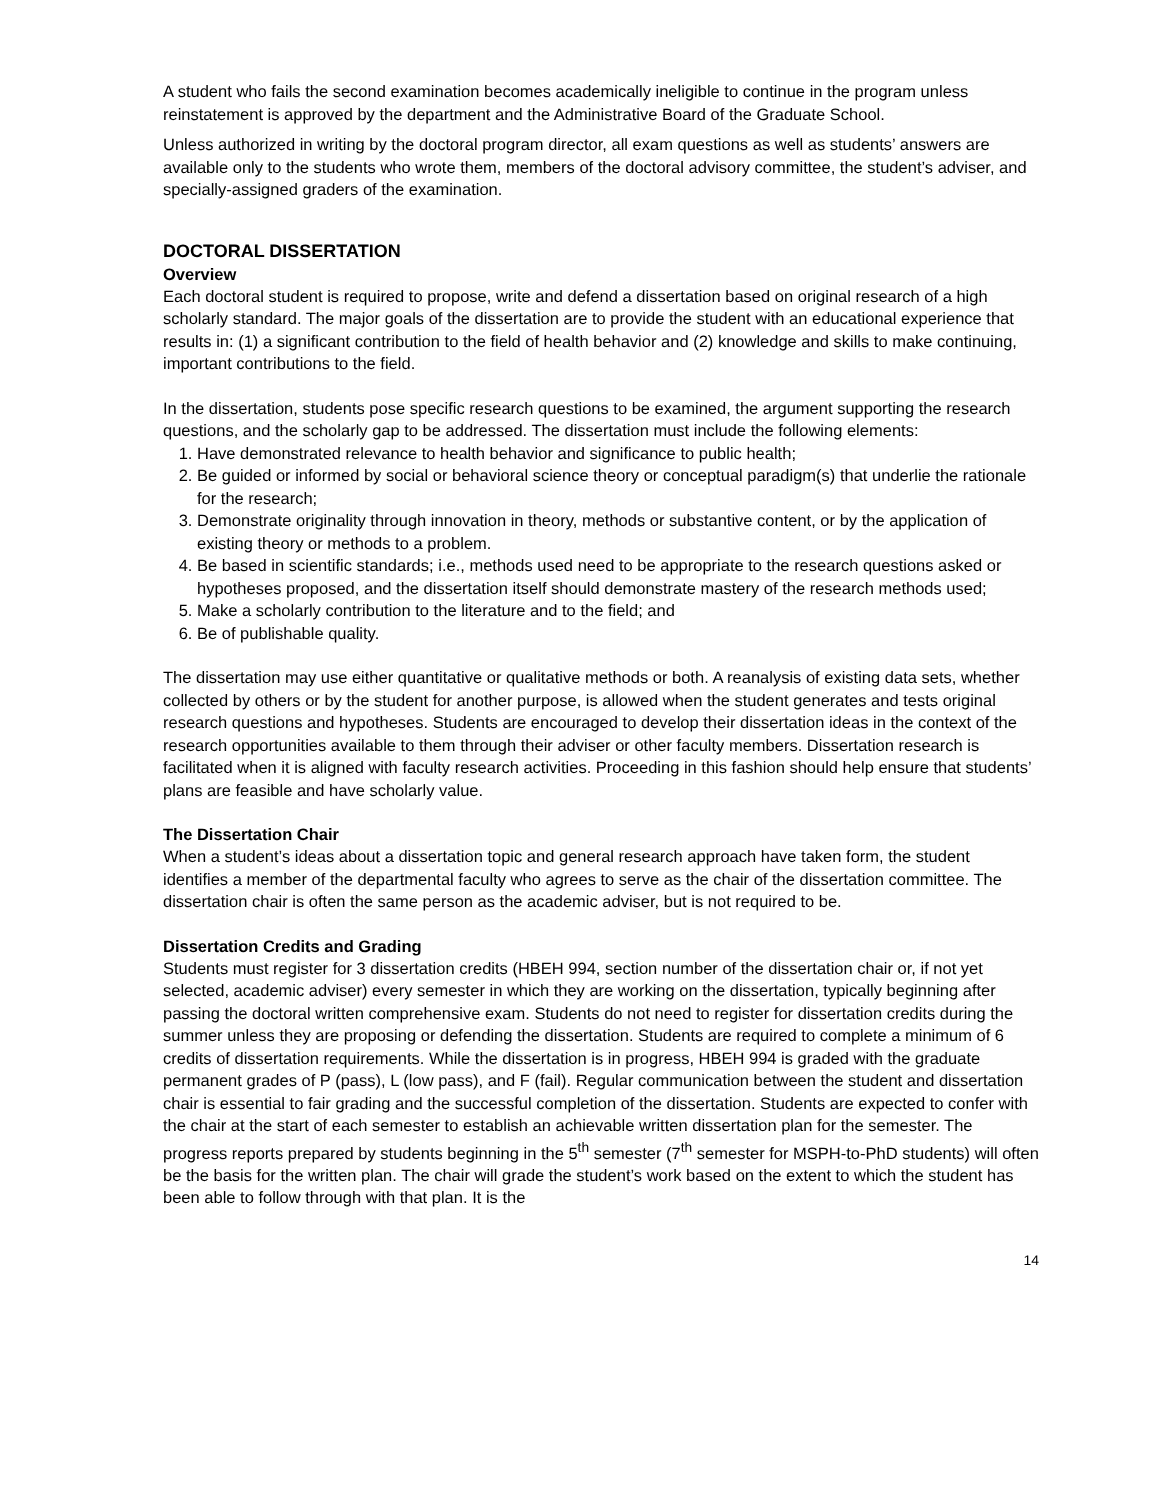A student who fails the second examination becomes academically ineligible to continue in the program unless reinstatement is approved by the department and the Administrative Board of the Graduate School.
Unless authorized in writing by the doctoral program director, all exam questions as well as students’ answers are available only to the students who wrote them, members of the doctoral advisory committee, the student’s adviser, and specially-assigned graders of the examination.
DOCTORAL DISSERTATION
Overview
Each doctoral student is required to propose, write and defend a dissertation based on original research of a high scholarly standard. The major goals of the dissertation are to provide the student with an educational experience that results in: (1) a significant contribution to the field of health behavior and (2) knowledge and skills to make continuing, important contributions to the field.
In the dissertation, students pose specific research questions to be examined, the argument supporting the research questions, and the scholarly gap to be addressed. The dissertation must include the following elements:
1. Have demonstrated relevance to health behavior and significance to public health;
2. Be guided or informed by social or behavioral science theory or conceptual paradigm(s) that underlie the rationale for the research;
3. Demonstrate originality through innovation in theory, methods or substantive content, or by the application of existing theory or methods to a problem.
4. Be based in scientific standards; i.e., methods used need to be appropriate to the research questions asked or hypotheses proposed, and the dissertation itself should demonstrate mastery of the research methods used;
5. Make a scholarly contribution to the literature and to the field; and
6. Be of publishable quality.
The dissertation may use either quantitative or qualitative methods or both. A reanalysis of existing data sets, whether collected by others or by the student for another purpose, is allowed when the student generates and tests original research questions and hypotheses. Students are encouraged to develop their dissertation ideas in the context of the research opportunities available to them through their adviser or other faculty members. Dissertation research is facilitated when it is aligned with faculty research activities. Proceeding in this fashion should help ensure that students’ plans are feasible and have scholarly value.
The Dissertation Chair
When a student’s ideas about a dissertation topic and general research approach have taken form, the student identifies a member of the departmental faculty who agrees to serve as the chair of the dissertation committee. The dissertation chair is often the same person as the academic adviser, but is not required to be.
Dissertation Credits and Grading
Students must register for 3 dissertation credits (HBEH 994, section number of the dissertation chair or, if not yet selected, academic adviser) every semester in which they are working on the dissertation, typically beginning after passing the doctoral written comprehensive exam. Students do not need to register for dissertation credits during the summer unless they are proposing or defending the dissertation. Students are required to complete a minimum of 6 credits of dissertation requirements. While the dissertation is in progress, HBEH 994 is graded with the graduate permanent grades of P (pass), L (low pass), and F (fail). Regular communication between the student and dissertation chair is essential to fair grading and the successful completion of the dissertation. Students are expected to confer with the chair at the start of each semester to establish an achievable written dissertation plan for the semester. The progress reports prepared by students beginning in the 5<sup>th</sup> semester (7<sup>th</sup> semester for MSPH-to-PhD students) will often be the basis for the written plan. The chair will grade the student’s work based on the extent to which the student has been able to follow through with that plan. It is the
14